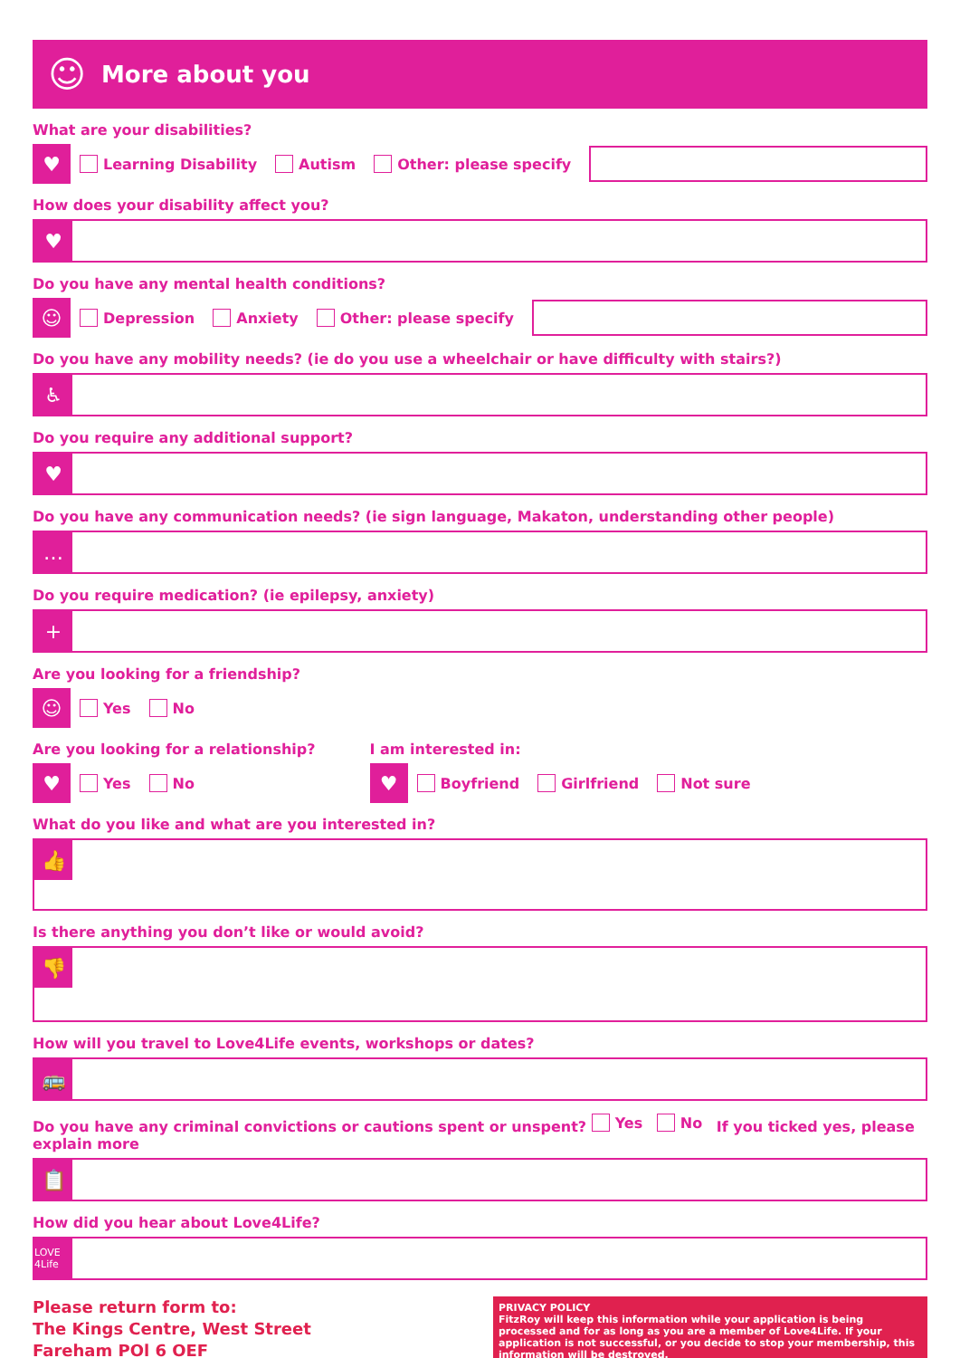☺
More about you
What are your disabilities?
♥
Learning Disability Autism Other: please specify
How does your disability affect you?
♥
Do you have any mental health conditions?
☺
Depression Anxiety Other: please specify
Do you have any mobility needs? (ie do you use a wheelchair or have difficulty with stairs?)
♿
Do you require any additional support?
♥
Do you have any communication needs? (ie sign language, Makaton, understanding other people)
…
Do you require medication? (ie epilepsy, anxiety)
+
Are you looking for a friendship?
☺
Yes No
Are you looking for a relationship?
♥
Yes No
I am interested in:
♥
Boyfriend Girlfriend Not sure
What do you like and what are you interested in?
👍
Is there anything you don’t like or would avoid?
👎
How will you travel to Love4Life events, workshops or dates?
🚌
Do you have any criminal convictions or cautions spent or unspent? Yes No If you ticked yes, please explain more
📋
How did you hear about Love4Life?
LOVE 4Life
Please return form to:
The Kings Centre, West Street
Fareham POl 6 OEF
PRIVACY POLICY
FitzRoy will keep this information while your application is being processed and for as long as you are a member of Love4Life. If your application is not successful, or you decide to stop your membership, this information will be destroyed.